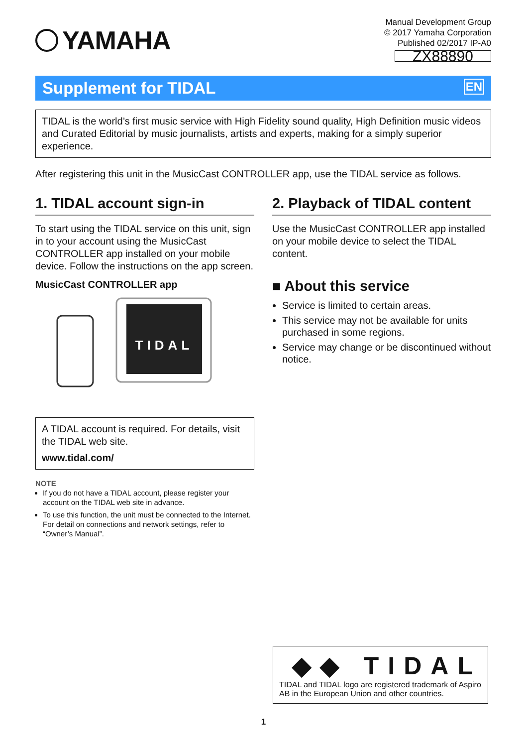YAMAHA
Manual Development Group
© 2017 Yamaha Corporation
Published 02/2017 IP-A0
ZX88890
Supplement for TIDAL EN
TIDAL is the world’s first music service with High Fidelity sound quality, High Definition music videos and Curated Editorial by music journalists, artists and experts, making for a simply superior experience.
After registering this unit in the MusicCast CONTROLLER app, use the TIDAL service as follows.
1. TIDAL account sign-in
To start using the TIDAL service on this unit, sign in to your account using the MusicCast CONTROLLER app installed on your mobile device. Follow the instructions on the app screen.
MusicCast CONTROLLER app
TIDAL
A TIDAL account is required. For details, visit the TIDAL web site.
www.tidal.com/
NOTE
If you do not have a TIDAL account, please register your account on the TIDAL web site in advance.
To use this function, the unit must be connected to the Internet. For detail on connections and network settings, refer to “Owner’s Manual”.
2. Playback of TIDAL content
Use the MusicCast CONTROLLER app installed on your mobile device to select the TIDAL content.
■ About this service
Service is limited to certain areas.
This service may not be available for units purchased in some regions.
Service may change or be discontinued without notice.
◆◆ TIDAL
TIDAL and TIDAL logo are registered trademark of Aspiro AB in the European Union and other countries.
1